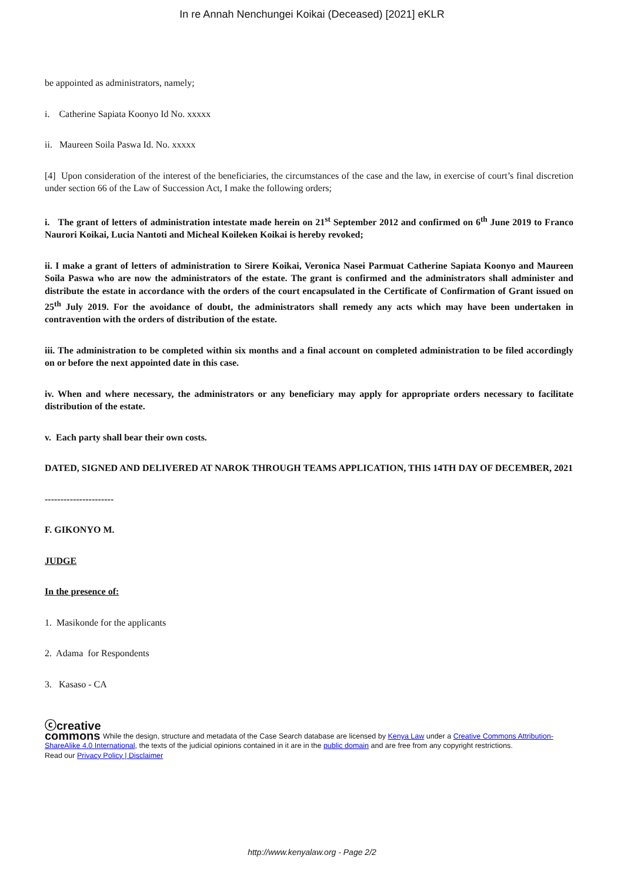In re Annah Nenchungei Koikai (Deceased) [2021] eKLR
be appointed as administrators, namely;
i. Catherine Sapiata Koonyo Id No. xxxxx
ii. Maureen Soila Paswa Id. No. xxxxx
[4] Upon consideration of the interest of the beneficiaries, the circumstances of the case and the law, in exercise of court’s final discretion under section 66 of the Law of Succession Act, I make the following orders;
i. The grant of letters of administration intestate made herein on 21<sup>st</sup> September 2012 and confirmed on 6<sup>th</sup> June 2019 to Franco Naurori Koikai, Lucia Nantoti and Micheal Koileken Koikai is hereby revoked;
ii. I make a grant of letters of administration to Sirere Koikai, Veronica Nasei Parmuat Catherine Sapiata Koonyo and Maureen Soila Paswa who are now the administrators of the estate. The grant is confirmed and the administrators shall administer and distribute the estate in accordance with the orders of the court encapsulated in the Certificate of Confirmation of Grant issued on 25<sup>th</sup> July 2019. For the avoidance of doubt, the administrators shall remedy any acts which may have been undertaken in contravention with the orders of distribution of the estate.
iii. The administration to be completed within six months and a final account on completed administration to be filed accordingly on or before the next appointed date in this case.
iv. When and where necessary, the administrators or any beneficiary may apply for appropriate orders necessary to facilitate distribution of the estate.
v. Each party shall bear their own costs.
DATED, SIGNED AND DELIVERED AT NAROK THROUGH TEAMS APPLICATION, THIS 14TH DAY OF DECEMBER, 2021
----------------------
F. GIKONYO M.
JUDGE
In the presence of:
1. Masikonde for the applicants
2. Adama for Respondents
3. Kasaso - CA
ⓒcreative
commons While the design, structure and metadata of the Case Search database are licensed by Kenya Law under a Creative Commons Attribution-ShareAlike 4.0 International, the texts of the judicial opinions contained in it are in the public domain and are free from any copyright restrictions.
Read our Privacy Policy | Disclaimer
http://www.kenyalaw.org - Page 2/2